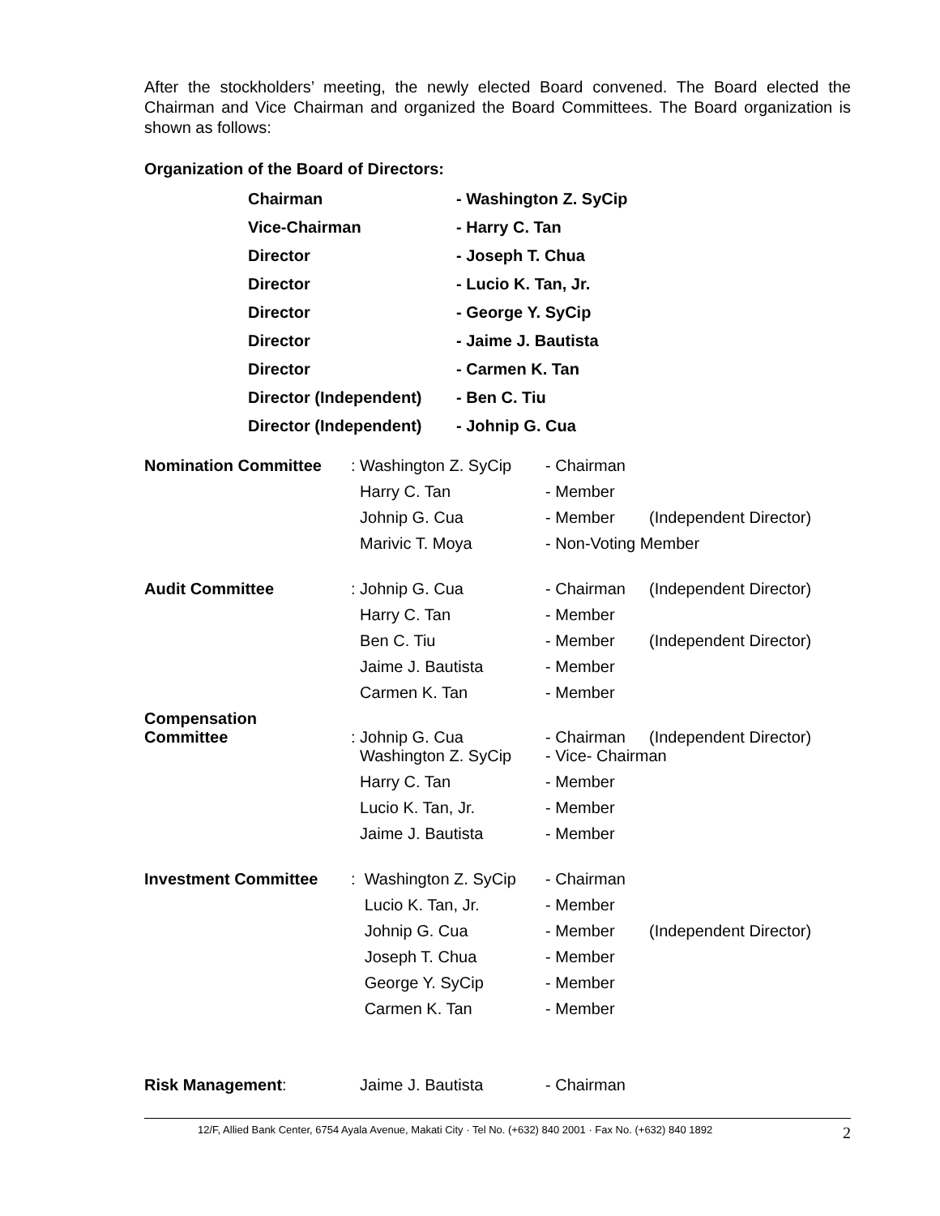After the stockholders’ meeting, the newly elected Board convened. The Board elected the Chairman and Vice Chairman and organized the Board Committees. The Board organization is shown as follows:
Organization of the Board of Directors:
| Chairman | - Washington Z. SyCip |
| Vice-Chairman | - Harry C. Tan |
| Director | - Joseph T. Chua |
| Director | - Lucio K. Tan, Jr. |
| Director | - George Y. SyCip |
| Director | - Jaime J. Bautista |
| Director | - Carmen K. Tan |
| Director (Independent) | - Ben C. Tiu |
| Director (Independent) | - Johnip G. Cua |
| Nomination Committee | : Washington Z. SyCip | - Chairman | |
| | Harry C. Tan | - Member | |
| | Johnip G. Cua | - Member | (Independent Director) |
| | Marivic T. Moya | - Non-Voting Member | |
| Audit Committee | : Johnip G. Cua | - Chairman | (Independent Director) |
| | Harry C. Tan | - Member | |
| | Ben C. Tiu | - Member | (Independent Director) |
| | Jaime J. Bautista | - Member | |
| | Carmen K. Tan | - Member | |
| Compensation Committee | : Johnip G. Cua | - Chairman | (Independent Director) |
| | Washington Z. SyCip | - Vice- Chairman | |
| | Harry C. Tan | - Member | |
| | Lucio K. Tan, Jr. | - Member | |
| | Jaime J. Bautista | - Member | |
| Investment Committee | : Washington Z. SyCip | - Chairman | |
| | Lucio K. Tan, Jr. | - Member | |
| | Johnip G. Cua | - Member | (Independent Director) |
| | Joseph T. Chua | - Member | |
| | George Y. SyCip | - Member | |
| | Carmen K. Tan | - Member | |
| Risk Management : | Jaime J. Bautista | - Chairman | |
12/F, Allied Bank Center, 6754 Ayala Avenue, Makati City · Tel No. (+632) 840 2001 · Fax No. (+632) 840 1892 2